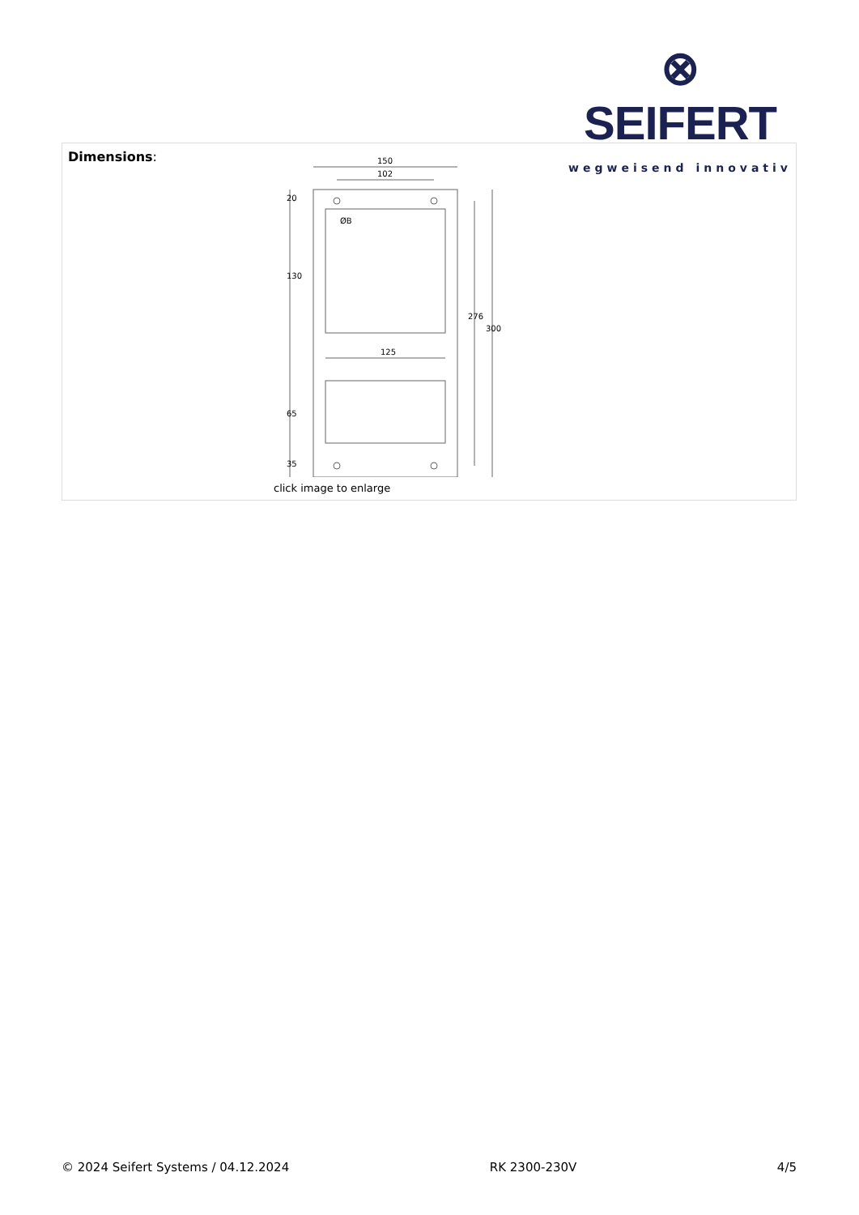⊗ SEIFERT
wegweisend innovativ
| Dimensions : | 150 102 ØB 125 20 130 65 35 276 300 click image to enlarge |
© 2024 Seifert Systems / 04.12.2024 RK 2300-230V 4/5